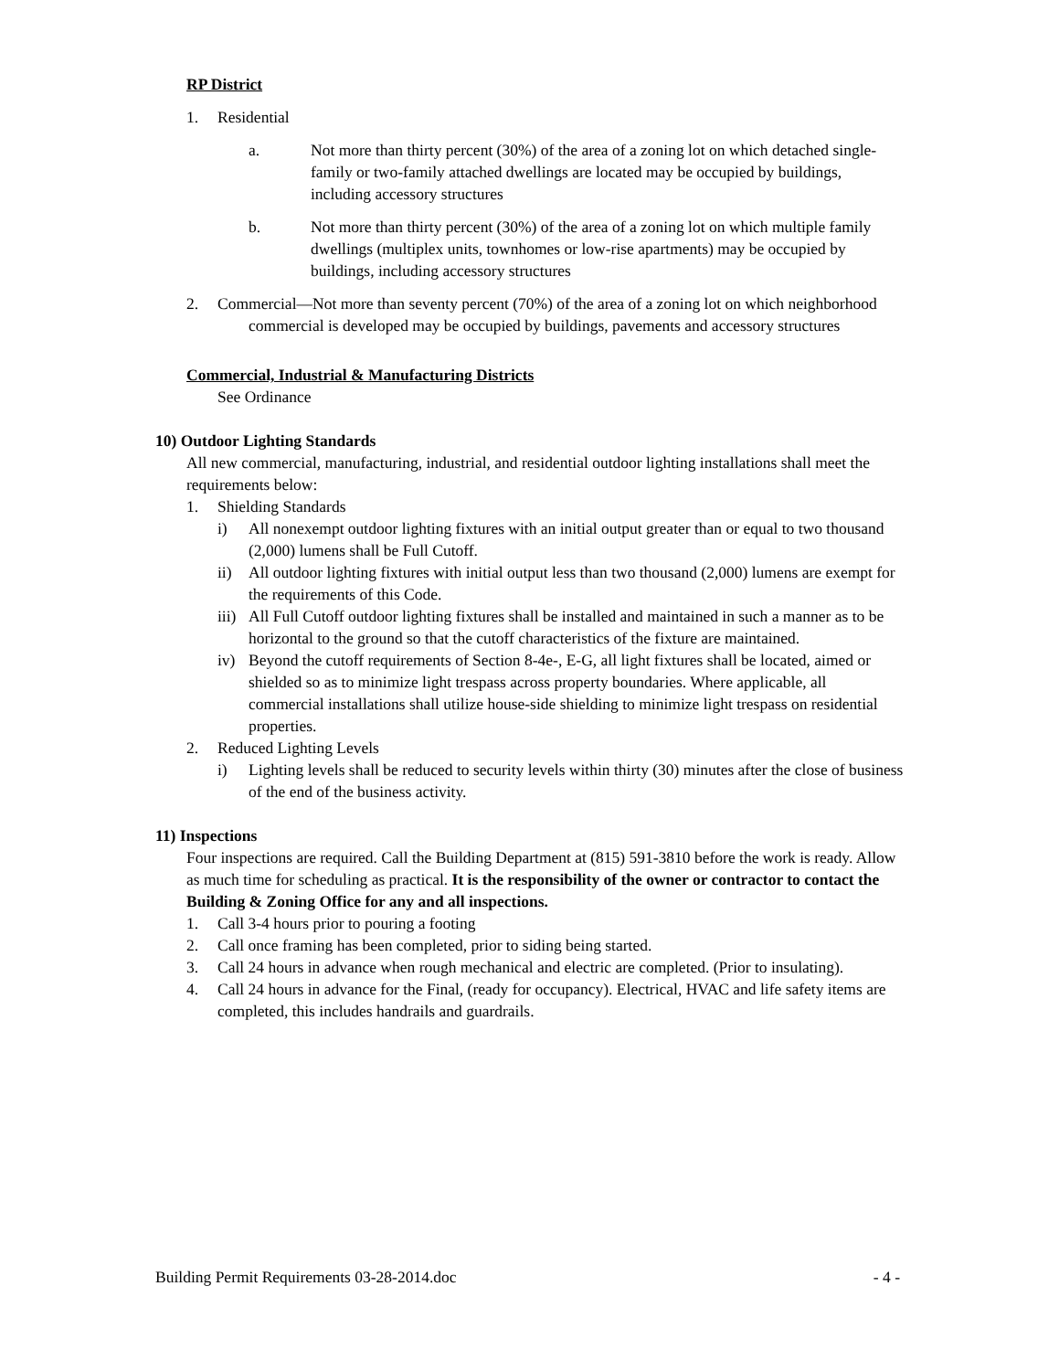RP District
1. Residential
a. Not more than thirty percent (30%) of the area of a zoning lot on which detached single-family or two-family attached dwellings are located may be occupied by buildings, including accessory structures
b. Not more than thirty percent (30%) of the area of a zoning lot on which multiple family dwellings (multiplex units, townhomes or low-rise apartments) may be occupied by buildings, including accessory structures
2. Commercial—Not more than seventy percent (70%) of the area of a zoning lot on which neighborhood commercial is developed may be occupied by buildings, pavements and accessory structures
Commercial, Industrial & Manufacturing Districts
See Ordinance
10) Outdoor Lighting Standards
All new commercial, manufacturing, industrial, and residential outdoor lighting installations shall meet the requirements below:
1. Shielding Standards
i) All nonexempt outdoor lighting fixtures with an initial output greater than or equal to two thousand (2,000) lumens shall be Full Cutoff.
ii) All outdoor lighting fixtures with initial output less than two thousand (2,000) lumens are exempt for the requirements of this Code.
iii) All Full Cutoff outdoor lighting fixtures shall be installed and maintained in such a manner as to be horizontal to the ground so that the cutoff characteristics of the fixture are maintained.
iv) Beyond the cutoff requirements of Section 8-4e-, E-G, all light fixtures shall be located, aimed or shielded so as to minimize light trespass across property boundaries. Where applicable, all commercial installations shall utilize house-side shielding to minimize light trespass on residential properties.
2. Reduced Lighting Levels
i) Lighting levels shall be reduced to security levels within thirty (30) minutes after the close of business of the end of the business activity.
11) Inspections
Four inspections are required. Call the Building Department at (815) 591-3810 before the work is ready. Allow as much time for scheduling as practical. It is the responsibility of the owner or contractor to contact the Building & Zoning Office for any and all inspections.
1. Call 3-4 hours prior to pouring a footing
2. Call once framing has been completed, prior to siding being started.
3. Call 24 hours in advance when rough mechanical and electric are completed. (Prior to insulating).
4. Call 24 hours in advance for the Final, (ready for occupancy). Electrical, HVAC and life safety items are completed, this includes handrails and guardrails.
Building Permit Requirements 03-28-2014.doc - 4 -